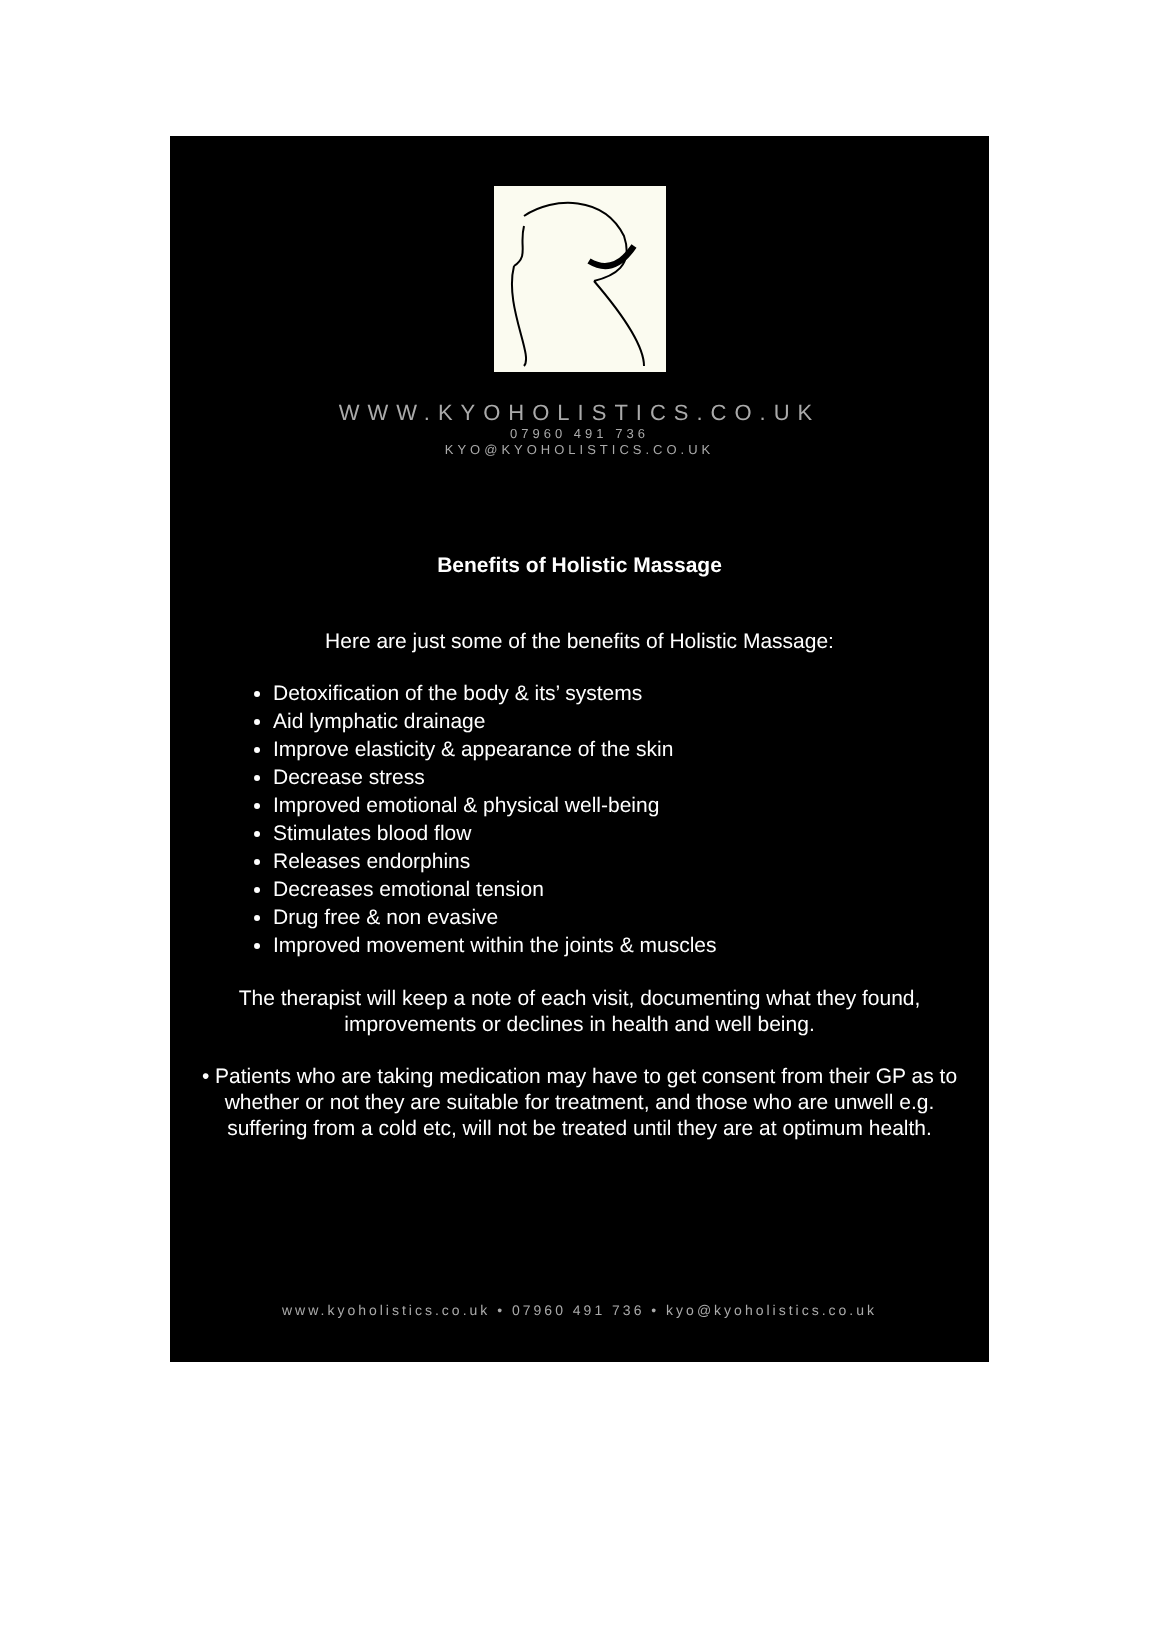WWW.KYOHOLISTICS.CO.UK
07960 491 736
KYO@KYOHOLISTICS.CO.UK
Benefits of Holistic Massage
Here are just some of the benefits of Holistic Massage:
Detoxification of the body & its’ systems
Aid lymphatic drainage
Improve elasticity & appearance of the skin
Decrease stress
Improved emotional & physical well-being
Stimulates blood flow
Releases endorphins
Decreases emotional tension
Drug free & non evasive
Improved movement within the joints & muscles
The therapist will keep a note of each visit, documenting what they found, improvements or declines in health and well being.
• Patients who are taking medication may have to get consent from their GP as to whether or not they are suitable for treatment, and those who are unwell e.g. suffering from a cold etc, will not be treated until they are at optimum health.
www.kyoholistics.co.uk • 07960 491 736 • kyo@kyoholistics.co.uk